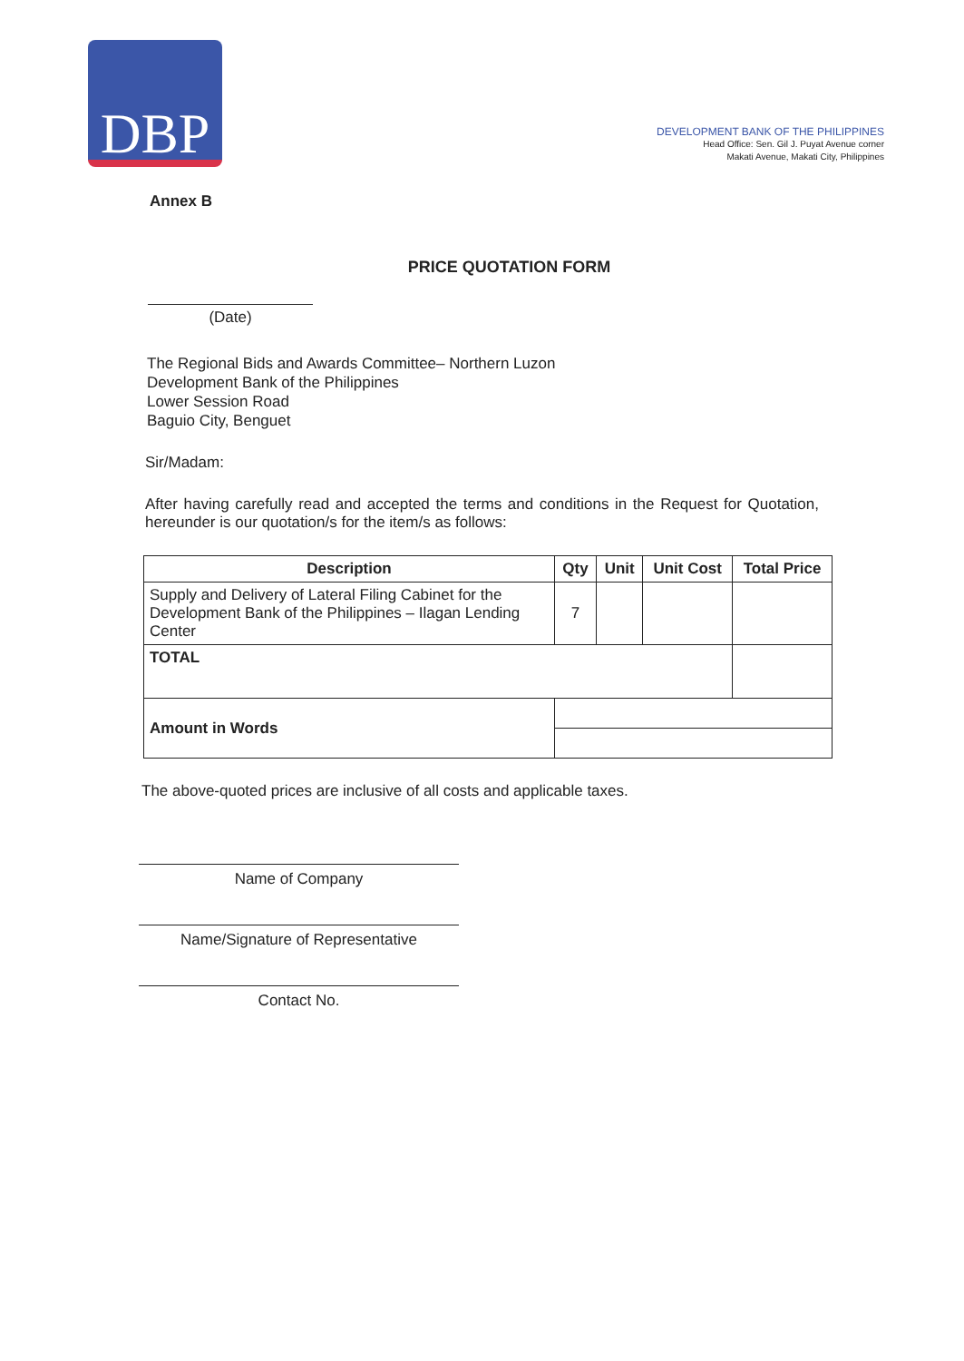DBP
DEVELOPMENT BANK OF THE PHILIPPINES
Head Office: Sen. Gil J. Puyat Avenue corner
Makati Avenue, Makati City, Philippines
Annex B
PRICE QUOTATION FORM
(Date)
The Regional Bids and Awards Committee– Northern Luzon
Development Bank of the Philippines
Lower Session Road
Baguio City, Benguet
Sir/Madam:
After having carefully read and accepted the terms and conditions in the Request for Quotation, hereunder is our quotation/s for the item/s as follows:
| Description | Qty | Unit | Unit Cost | Total Price |
| --- | --- | --- | --- | --- |
| Supply and Delivery of Lateral Filing Cabinet for the Development Bank of the Philippines – Ilagan Lending Center | 7 | | | |
| TOTAL | | | | |
| Amount in Words | | | | |
The above-quoted prices are inclusive of all costs and applicable taxes.
Name of Company
Name/Signature of Representative
Contact No.